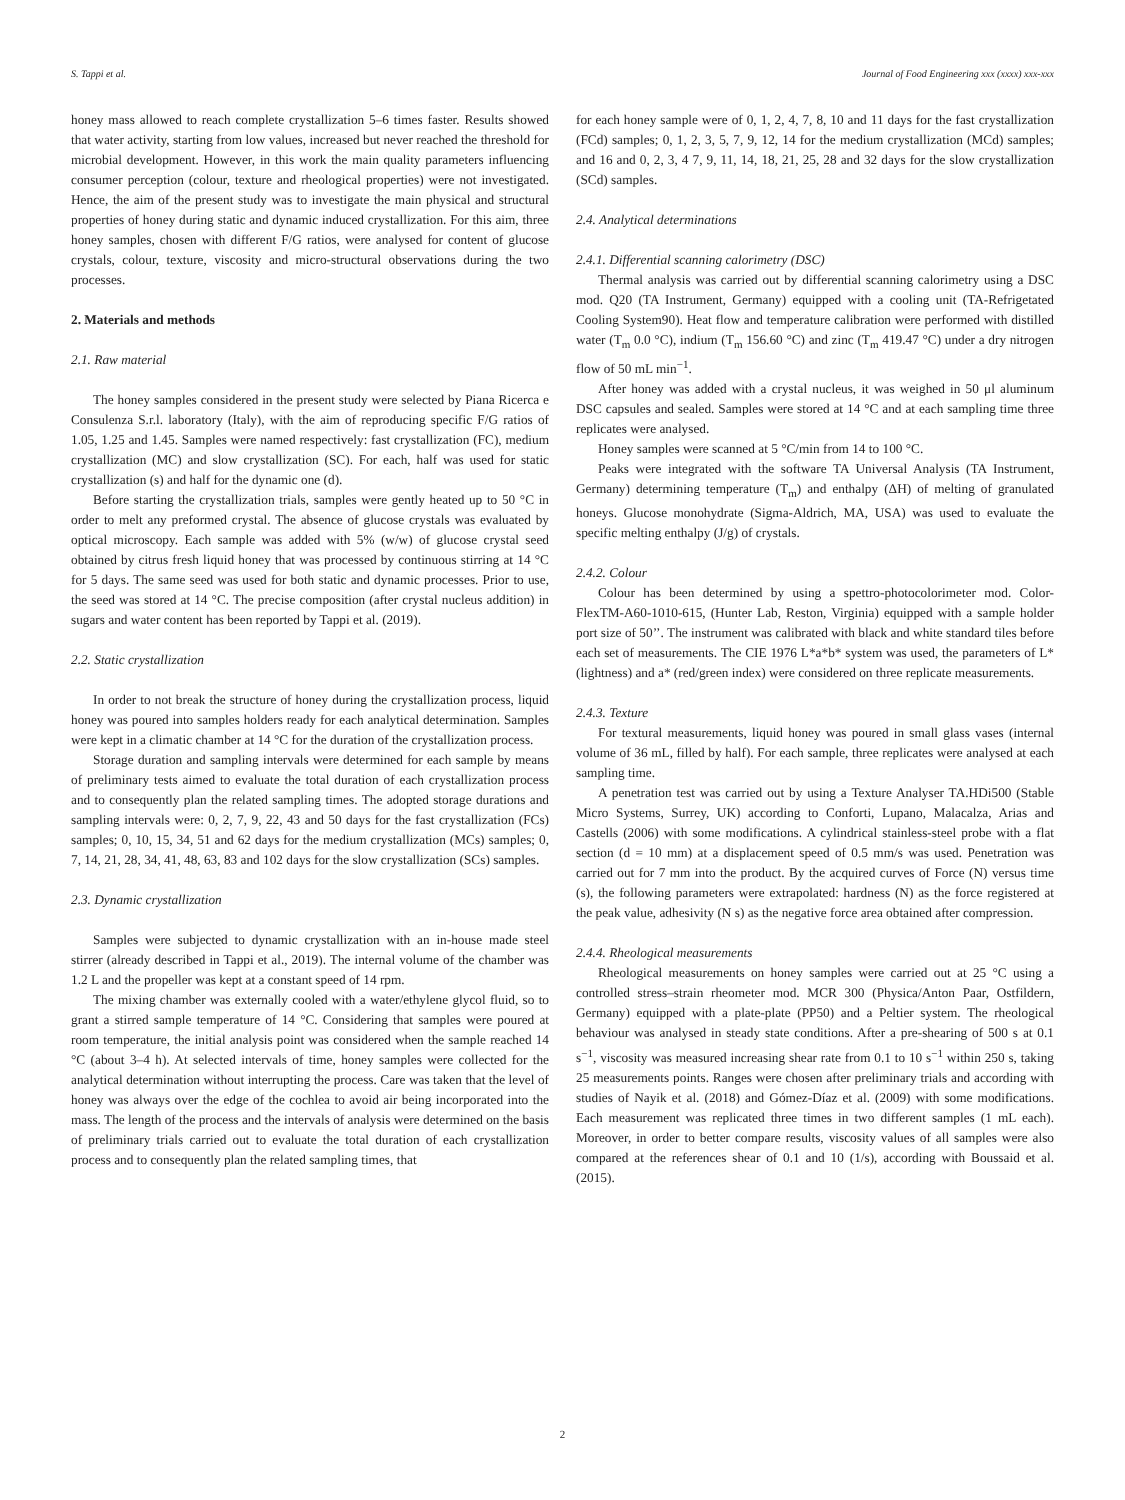S. Tappi et al. Journal of Food Engineering xxx (xxxx) xxx-xxx
honey mass allowed to reach complete crystallization 5–6 times faster. Results showed that water activity, starting from low values, increased but never reached the threshold for microbial development. However, in this work the main quality parameters influencing consumer perception (colour, texture and rheological properties) were not investigated. Hence, the aim of the present study was to investigate the main physical and structural properties of honey during static and dynamic induced crystallization. For this aim, three honey samples, chosen with different F/G ratios, were analysed for content of glucose crystals, colour, texture, viscosity and micro-structural observations during the two processes.
2. Materials and methods
2.1. Raw material
The honey samples considered in the present study were selected by Piana Ricerca e Consulenza S.r.l. laboratory (Italy), with the aim of reproducing specific F/G ratios of 1.05, 1.25 and 1.45. Samples were named respectively: fast crystallization (FC), medium crystallization (MC) and slow crystallization (SC). For each, half was used for static crystallization (s) and half for the dynamic one (d).
Before starting the crystallization trials, samples were gently heated up to 50 °C in order to melt any preformed crystal. The absence of glucose crystals was evaluated by optical microscopy. Each sample was added with 5% (w/w) of glucose crystal seed obtained by citrus fresh liquid honey that was processed by continuous stirring at 14 °C for 5 days. The same seed was used for both static and dynamic processes. Prior to use, the seed was stored at 14 °C. The precise composition (after crystal nucleus addition) in sugars and water content has been reported by Tappi et al. (2019).
2.2. Static crystallization
In order to not break the structure of honey during the crystallization process, liquid honey was poured into samples holders ready for each analytical determination. Samples were kept in a climatic chamber at 14 °C for the duration of the crystallization process.
Storage duration and sampling intervals were determined for each sample by means of preliminary tests aimed to evaluate the total duration of each crystallization process and to consequently plan the related sampling times. The adopted storage durations and sampling intervals were: 0, 2, 7, 9, 22, 43 and 50 days for the fast crystallization (FCs) samples; 0, 10, 15, 34, 51 and 62 days for the medium crystallization (MCs) samples; 0, 7, 14, 21, 28, 34, 41, 48, 63, 83 and 102 days for the slow crystallization (SCs) samples.
2.3. Dynamic crystallization
Samples were subjected to dynamic crystallization with an in-house made steel stirrer (already described in Tappi et al., 2019). The internal volume of the chamber was 1.2 L and the propeller was kept at a constant speed of 14 rpm.
The mixing chamber was externally cooled with a water/ethylene glycol fluid, so to grant a stirred sample temperature of 14 °C. Considering that samples were poured at room temperature, the initial analysis point was considered when the sample reached 14 °C (about 3–4 h). At selected intervals of time, honey samples were collected for the analytical determination without interrupting the process. Care was taken that the level of honey was always over the edge of the cochlea to avoid air being incorporated into the mass. The length of the process and the intervals of analysis were determined on the basis of preliminary trials carried out to evaluate the total duration of each crystallization process and to consequently plan the related sampling times, that
for each honey sample were of 0, 1, 2, 4, 7, 8, 10 and 11 days for the fast crystallization (FCd) samples; 0, 1, 2, 3, 5, 7, 9, 12, 14 for the medium crystallization (MCd) samples; and 16 and 0, 2, 3, 4 7, 9, 11, 14, 18, 21, 25, 28 and 32 days for the slow crystallization (SCd) samples.
2.4. Analytical determinations
2.4.1. Differential scanning calorimetry (DSC)
Thermal analysis was carried out by differential scanning calorimetry using a DSC mod. Q20 (TA Instrument, Germany) equipped with a cooling unit (TA-Refrigetated Cooling System90). Heat flow and temperature calibration were performed with distilled water (T<sub>m</sub> 0.0 °C), indium (T<sub>m</sub> 156.60 °C) and zinc (T<sub>m</sub> 419.47 °C) under a dry nitrogen flow of 50 mL min<sup>−1</sup>.
After honey was added with a crystal nucleus, it was weighed in 50 μl aluminum DSC capsules and sealed. Samples were stored at 14 °C and at each sampling time three replicates were analysed.
Honey samples were scanned at 5 °C/min from 14 to 100 °C.
Peaks were integrated with the software TA Universal Analysis (TA Instrument, Germany) determining temperature (T<sub>m</sub>) and enthalpy (ΔH) of melting of granulated honeys. Glucose monohydrate (Sigma-Aldrich, MA, USA) was used to evaluate the specific melting enthalpy (J/g) of crystals.
2.4.2. Colour
Colour has been determined by using a spettro-photocolorimeter mod. Color-FlexTM-A60-1010-615, (Hunter Lab, Reston, Virginia) equipped with a sample holder port size of 50’’. The instrument was calibrated with black and white standard tiles before each set of measurements. The CIE 1976 L*a*b* system was used, the parameters of L* (lightness) and a* (red/green index) were considered on three replicate measurements.
2.4.3. Texture
For textural measurements, liquid honey was poured in small glass vases (internal volume of 36 mL, filled by half). For each sample, three replicates were analysed at each sampling time.
A penetration test was carried out by using a Texture Analyser TA.HDi500 (Stable Micro Systems, Surrey, UK) according to Conforti, Lupano, Malacalza, Arias and Castells (2006) with some modifications. A cylindrical stainless-steel probe with a flat section (d = 10 mm) at a displacement speed of 0.5 mm/s was used. Penetration was carried out for 7 mm into the product. By the acquired curves of Force (N) versus time (s), the following parameters were extrapolated: hardness (N) as the force registered at the peak value, adhesivity (N s) as the negative force area obtained after compression.
2.4.4. Rheological measurements
Rheological measurements on honey samples were carried out at 25 °C using a controlled stress–strain rheometer mod. MCR 300 (Physica/Anton Paar, Ostfildern, Germany) equipped with a plate-plate (PP50) and a Peltier system. The rheological behaviour was analysed in steady state conditions. After a pre-shearing of 500 s at 0.1 s<sup>−1</sup>, viscosity was measured increasing shear rate from 0.1 to 10 s<sup>−1</sup> within 250 s, taking 25 measurements points. Ranges were chosen after preliminary trials and according with studies of Nayik et al. (2018) and Gómez-Díaz et al. (2009) with some modifications. Each measurement was replicated three times in two different samples (1 mL each). Moreover, in order to better compare results, viscosity values of all samples were also compared at the references shear of 0.1 and 10 (1/s), according with Boussaid et al. (2015).
2